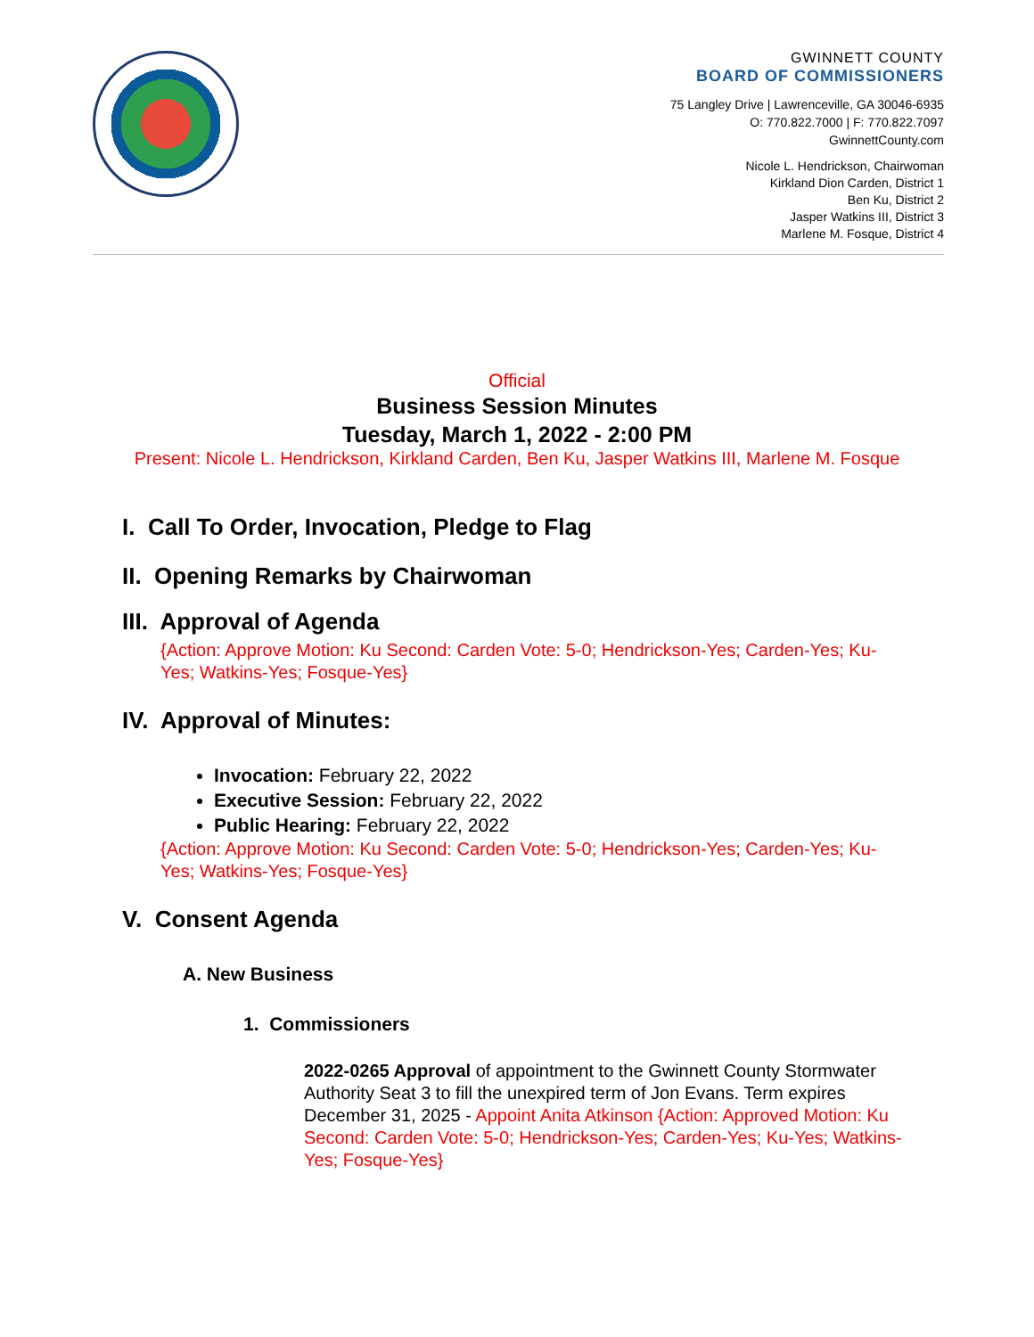GWINNETT COUNTY
BOARD OF COMMISSIONERS
75 Langley Drive | Lawrenceville, GA 30046-6935
O: 770.822.7000 | F: 770.822.7097
GwinnettCounty.com
Nicole L. Hendrickson, Chairwoman
Kirkland Dion Carden, District 1
Ben Ku, District 2
Jasper Watkins III, District 3
Marlene M. Fosque, District 4
Official
Business Session Minutes
Tuesday, March 1, 2022 - 2:00 PM
Present: Nicole L. Hendrickson, Kirkland Carden, Ben Ku, Jasper Watkins III, Marlene M. Fosque
I. Call To Order, Invocation, Pledge to Flag
II. Opening Remarks by Chairwoman
III. Approval of Agenda
{Action: Approve Motion: Ku Second: Carden Vote: 5-0; Hendrickson-Yes; Carden-Yes; Ku-Yes; Watkins-Yes; Fosque-Yes}
IV. Approval of Minutes:
Invocation: February 22, 2022
Executive Session: February 22, 2022
Public Hearing: February 22, 2022
{Action: Approve Motion: Ku Second: Carden Vote: 5-0; Hendrickson-Yes; Carden-Yes; Ku-Yes; Watkins-Yes; Fosque-Yes}
V. Consent Agenda
A. New Business
1. Commissioners
2022-0265 Approval of appointment to the Gwinnett County Stormwater Authority Seat 3 to fill the unexpired term of Jon Evans. Term expires December 31, 2025 - Appoint Anita Atkinson {Action: Approved Motion: Ku Second: Carden Vote: 5-0; Hendrickson-Yes; Carden-Yes; Ku-Yes; Watkins-Yes; Fosque-Yes}